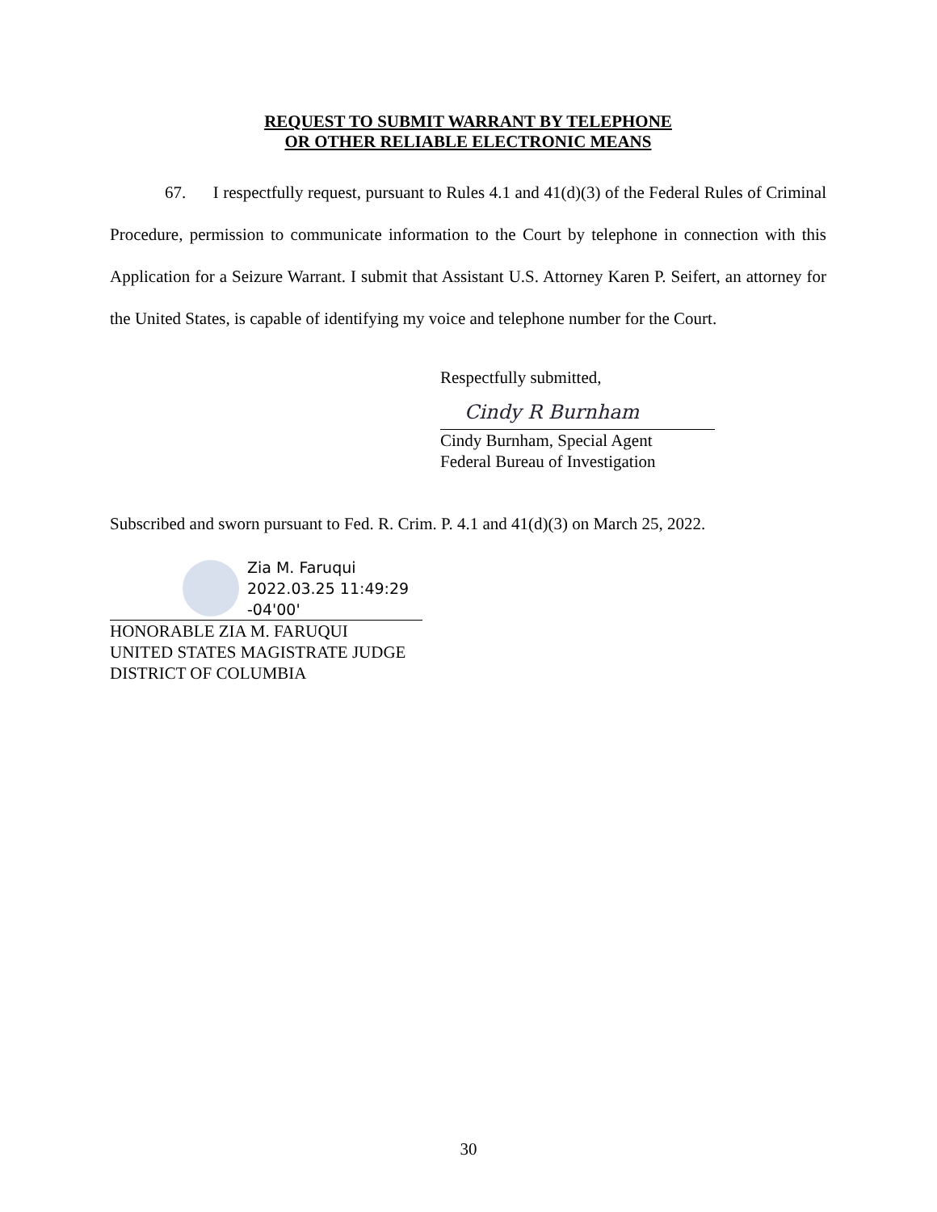REQUEST TO SUBMIT WARRANT BY TELEPHONE
OR OTHER RELIABLE ELECTRONIC MEANS
67. I respectfully request, pursuant to Rules 4.1 and 41(d)(3) of the Federal Rules of Criminal Procedure, permission to communicate information to the Court by telephone in connection with this Application for a Seizure Warrant. I submit that Assistant U.S. Attorney Karen P. Seifert, an attorney for the United States, is capable of identifying my voice and telephone number for the Court.
Respectfully submitted,
Cindy R Burnham
Cindy Burnham, Special Agent
Federal Bureau of Investigation
Subscribed and sworn pursuant to Fed. R. Crim. P. 4.1 and 41(d)(3) on March 25, 2022.
Zia M. Faruqui
2022.03.25 11:49:29
-04'00'
HONORABLE ZIA M. FARUQUI
UNITED STATES MAGISTRATE JUDGE
DISTRICT OF COLUMBIA
30